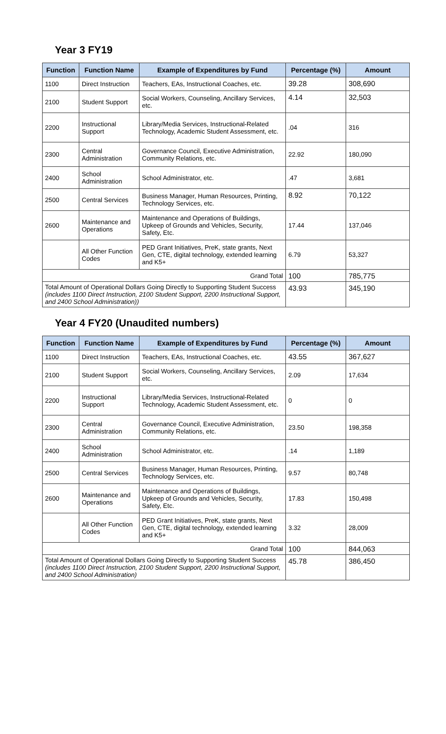Year 3 FY19
| Function | Function Name | Example of Expenditures by Fund | Percentage (%) | Amount |
| --- | --- | --- | --- | --- |
| 1100 | Direct Instruction | Teachers, EAs, Instructional Coaches, etc. | 39.28 | 308,690 |
| 2100 | Student Support | Social Workers, Counseling, Ancillary Services, etc. | 4.14 | 32,503 |
| 2200 | Instructional Support | Library/Media Services, Instructional-Related Technology, Academic Student Assessment, etc. | .04 | 316 |
| 2300 | Central Administration | Governance Council, Executive Administration, Community Relations, etc. | 22.92 | 180,090 |
| 2400 | School Administration | School Administrator, etc. | .47 | 3,681 |
| 2500 | Central Services | Business Manager, Human Resources, Printing, Technology Services, etc. | 8.92 | 70,122 |
| 2600 | Maintenance and Operations | Maintenance and Operations of Buildings, Upkeep of Grounds and Vehicles, Security, Safety, Etc. | 17.44 | 137,046 |
| | All Other Function Codes | PED Grant Initiatives, PreK, state grants, Next Gen, CTE, digital technology, extended learning and K5+ | 6.79 | 53,327 |
| Grand Total | | | 100 | 785,775 |
| Total Amount of Operational Dollars Going Directly to Supporting Student Success (includes 1100 Direct Instruction, 2100 Student Support, 2200 Instructional Support, and 2400 School Administration)) | | | 43.93 | 345,190 |
Year 4 FY20 (Unaudited numbers)
| Function | Function Name | Example of Expenditures by Fund | Percentage (%) | Amount |
| --- | --- | --- | --- | --- |
| 1100 | Direct Instruction | Teachers, EAs, Instructional Coaches, etc. | 43.55 | 367,627 |
| 2100 | Student Support | Social Workers, Counseling, Ancillary Services, etc. | 2.09 | 17,634 |
| 2200 | Instructional Support | Library/Media Services, Instructional-Related Technology, Academic Student Assessment, etc. | 0 | 0 |
| 2300 | Central Administration | Governance Council, Executive Administration, Community Relations, etc. | 23.50 | 198,358 |
| 2400 | School Administration | School Administrator, etc. | .14 | 1,189 |
| 2500 | Central Services | Business Manager, Human Resources, Printing, Technology Services, etc. | 9.57 | 80,748 |
| 2600 | Maintenance and Operations | Maintenance and Operations of Buildings, Upkeep of Grounds and Vehicles, Security, Safety, Etc. | 17.83 | 150,498 |
| | All Other Function Codes | PED Grant Initiatives, PreK, state grants, Next Gen, CTE, digital technology, extended learning and K5+ | 3.32 | 28,009 |
| Grand Total | | | 100 | 844,063 |
| Total Amount of Operational Dollars Going Directly to Supporting Student Success (includes 1100 Direct Instruction, 2100 Student Support, 2200 Instructional Support, and 2400 School Administration) | | | 45.78 | 386,450 |